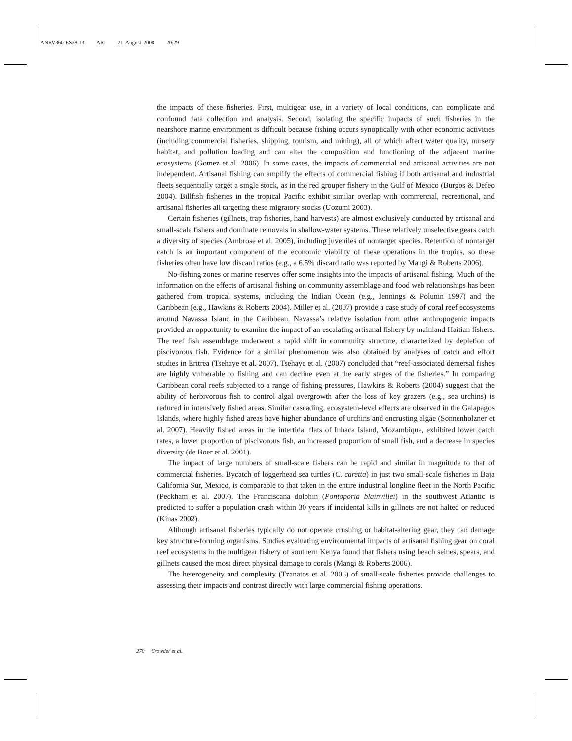ANRV360-ES39-13 ARI 21 August 2008 20:29
the impacts of these fisheries. First, multigear use, in a variety of local conditions, can complicate and confound data collection and analysis. Second, isolating the specific impacts of such fisheries in the nearshore marine environment is difficult because fishing occurs synoptically with other economic activities (including commercial fisheries, shipping, tourism, and mining), all of which affect water quality, nursery habitat, and pollution loading and can alter the composition and functioning of the adjacent marine ecosystems (Gomez et al. 2006). In some cases, the impacts of commercial and artisanal activities are not independent. Artisanal fishing can amplify the effects of commercial fishing if both artisanal and industrial fleets sequentially target a single stock, as in the red grouper fishery in the Gulf of Mexico (Burgos & Defeo 2004). Billfish fisheries in the tropical Pacific exhibit similar overlap with commercial, recreational, and artisanal fisheries all targeting these migratory stocks (Uozumi 2003).
Certain fisheries (gillnets, trap fisheries, hand harvests) are almost exclusively conducted by artisanal and small-scale fishers and dominate removals in shallow-water systems. These relatively unselective gears catch a diversity of species (Ambrose et al. 2005), including juveniles of nontarget species. Retention of nontarget catch is an important component of the economic viability of these operations in the tropics, so these fisheries often have low discard ratios (e.g., a 6.5% discard ratio was reported by Mangi & Roberts 2006).
No-fishing zones or marine reserves offer some insights into the impacts of artisanal fishing. Much of the information on the effects of artisanal fishing on community assemblage and food web relationships has been gathered from tropical systems, including the Indian Ocean (e.g., Jennings & Polunin 1997) and the Caribbean (e.g., Hawkins & Roberts 2004). Miller et al. (2007) provide a case study of coral reef ecosystems around Navassa Island in the Caribbean. Navassa’s relative isolation from other anthropogenic impacts provided an opportunity to examine the impact of an escalating artisanal fishery by mainland Haitian fishers. The reef fish assemblage underwent a rapid shift in community structure, characterized by depletion of piscivorous fish. Evidence for a similar phenomenon was also obtained by analyses of catch and effort studies in Eritrea (Tsehaye et al. 2007). Tsehaye et al. (2007) concluded that “reef-associated demersal fishes are highly vulnerable to fishing and can decline even at the early stages of the fisheries.” In comparing Caribbean coral reefs subjected to a range of fishing pressures, Hawkins & Roberts (2004) suggest that the ability of herbivorous fish to control algal overgrowth after the loss of key grazers (e.g., sea urchins) is reduced in intensively fished areas. Similar cascading, ecosystem-level effects are observed in the Galapagos Islands, where highly fished areas have higher abundance of urchins and encrusting algae (Sonnenholzner et al. 2007). Heavily fished areas in the intertidal flats of Inhaca Island, Mozambique, exhibited lower catch rates, a lower proportion of piscivorous fish, an increased proportion of small fish, and a decrease in species diversity (de Boer et al. 2001).
The impact of large numbers of small-scale fishers can be rapid and similar in magnitude to that of commercial fisheries. Bycatch of loggerhead sea turtles (C. caretta) in just two small-scale fisheries in Baja California Sur, Mexico, is comparable to that taken in the entire industrial longline fleet in the North Pacific (Peckham et al. 2007). The Franciscana dolphin (Pontoporia blainvillei) in the southwest Atlantic is predicted to suffer a population crash within 30 years if incidental kills in gillnets are not halted or reduced (Kinas 2002).
Although artisanal fisheries typically do not operate crushing or habitat-altering gear, they can damage key structure-forming organisms. Studies evaluating environmental impacts of artisanal fishing gear on coral reef ecosystems in the multigear fishery of southern Kenya found that fishers using beach seines, spears, and gillnets caused the most direct physical damage to corals (Mangi & Roberts 2006).
The heterogeneity and complexity (Tzanatos et al. 2006) of small-scale fisheries provide challenges to assessing their impacts and contrast directly with large commercial fishing operations.
270 Crowder et al.